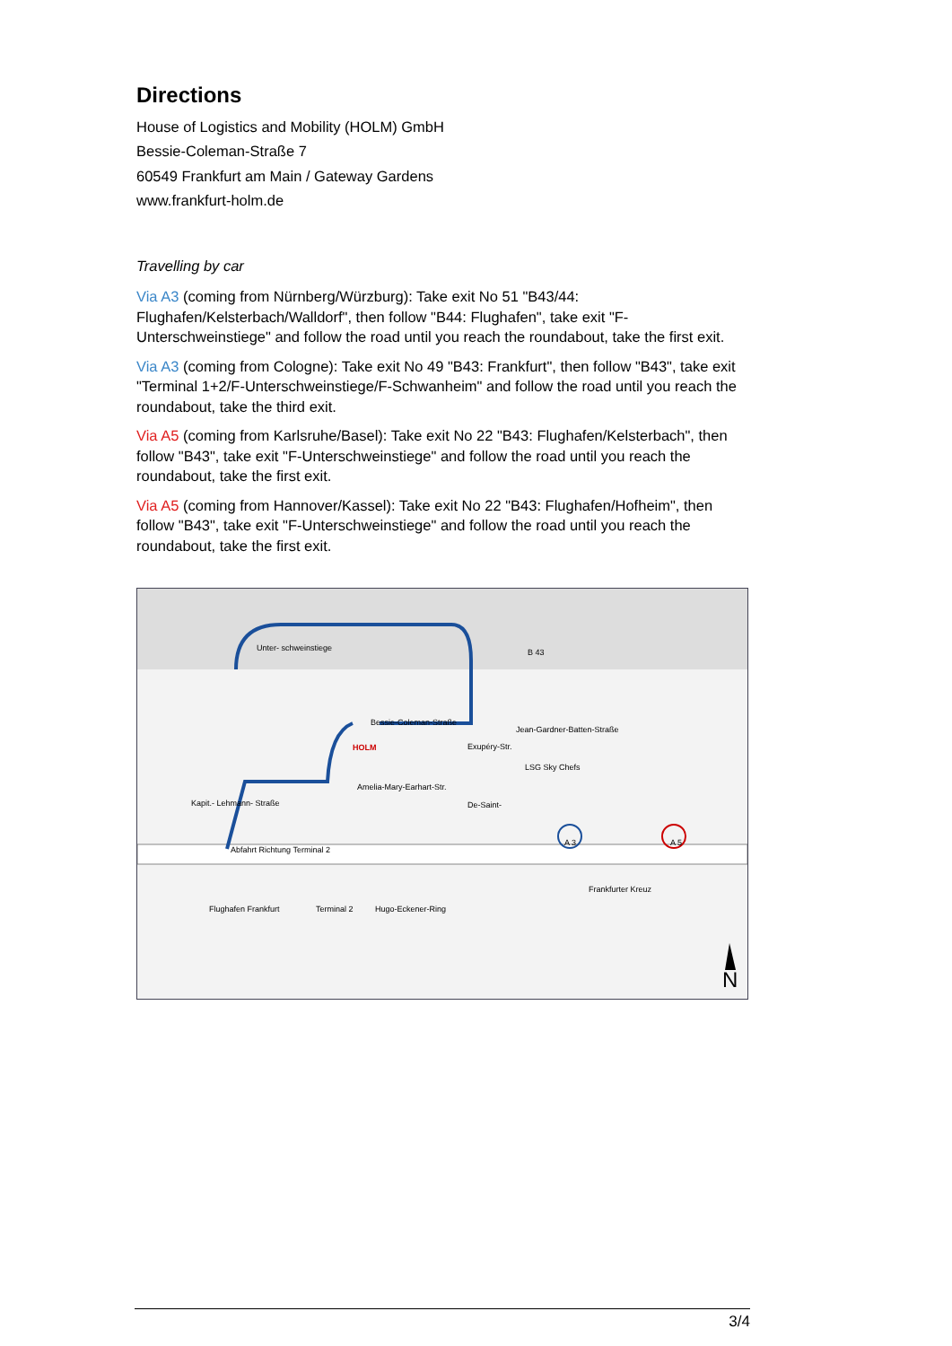Directions
House of Logistics and Mobility (HOLM) GmbH
Bessie-Coleman-Straße 7
60549 Frankfurt am Main / Gateway Gardens
www.frankfurt-holm.de
Travelling by car
Via A3 (coming from Nürnberg/Würzburg): Take exit No 51 "B43/44: Flughafen/Kelsterbach/Walldorf", then follow "B44: Flughafen", take exit "F-Unterschweinstiege" and follow the road until you reach the roundabout, take the first exit.
Via A3 (coming from Cologne): Take exit No 49 "B43: Frankfurt", then follow "B43", take exit "Terminal 1+2/F-Unterschweinstiege/F-Schwanheim" and follow the road until you reach the roundabout, take the third exit.
Via A5 (coming from Karlsruhe/Basel): Take exit No 22 "B43: Flughafen/Kelsterbach", then follow "B43", take exit "F-Unterschweinstiege" and follow the road until you reach the roundabout, take the first exit.
Via A5 (coming from Hannover/Kassel): Take exit No 22 "B43: Flughafen/Hofheim", then follow "B43", take exit "F-Unterschweinstiege" and follow the road until you reach the roundabout, take the first exit.
Unter- schweinstiege B 43
Bessie-Coleman-Straße
Jean-Gardner-Batten-Straße
HOLM
LSG Sky Chefs
Amelia-Mary-Earhart-Str.
Exupéry-Str.
De-Saint- Kapit.- Lehmann- Straße
Abfahrt Richtung Terminal 2
A 3 A 5
Frankfurter Kreuz
Flughafen Frankfurt Terminal 2 Hugo-Eckener-Ring
N
3/4